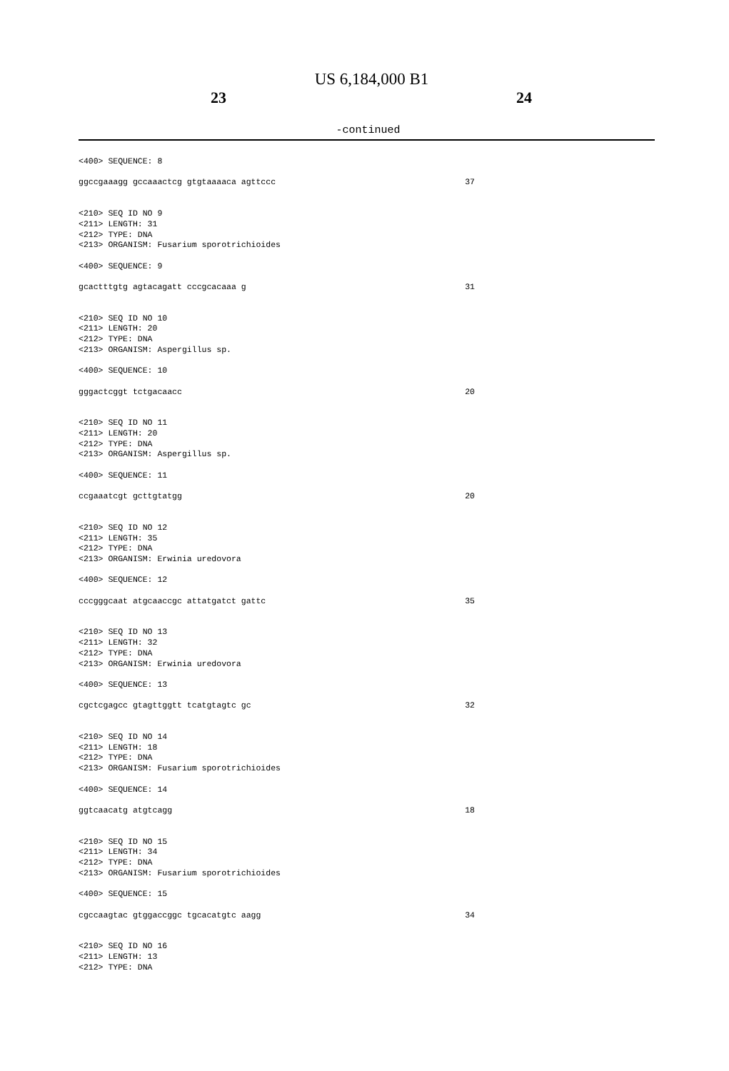US 6,184,000 B1
23 24
-continued
<400> SEQUENCE: 8
ggccgaaagg gccaaactcg gtgtaaaaca agttccc 37
<210> SEQ ID NO 9 <211> LENGTH: 31 <212> TYPE: DNA <213> ORGANISM: Fusarium sporotrichioides
<400> SEQUENCE: 9
gcactttgtg agtacagatt cccgcacaaa g 31
<210> SEQ ID NO 10 <211> LENGTH: 20 <212> TYPE: DNA <213> ORGANISM: Aspergillus sp.
<400> SEQUENCE: 10
gggactcggt tctgacaacc 20
<210> SEQ ID NO 11 <211> LENGTH: 20 <212> TYPE: DNA <213> ORGANISM: Aspergillus sp.
<400> SEQUENCE: 11
ccgaaatcgt gcttgtatgg 20
<210> SEQ ID NO 12 <211> LENGTH: 35 <212> TYPE: DNA <213> ORGANISM: Erwinia uredovora
<400> SEQUENCE: 12
cccgggcaat atgcaaccgc attatgatct gattc 35
<210> SEQ ID NO 13 <211> LENGTH: 32 <212> TYPE: DNA <213> ORGANISM: Erwinia uredovora
<400> SEQUENCE: 13
cgctcgagcc gtagttggtt tcatgtagtc gc 32
<210> SEQ ID NO 14 <211> LENGTH: 18 <212> TYPE: DNA <213> ORGANISM: Fusarium sporotrichioides
<400> SEQUENCE: 14
ggtcaacatg atgtcagg 18
<210> SEQ ID NO 15 <211> LENGTH: 34 <212> TYPE: DNA <213> ORGANISM: Fusarium sporotrichioides
<400> SEQUENCE: 15
cgccaagtac gtggaccggc tgcacatgtc aagg 34
<210> SEQ ID NO 16 <211> LENGTH: 13 <212> TYPE: DNA